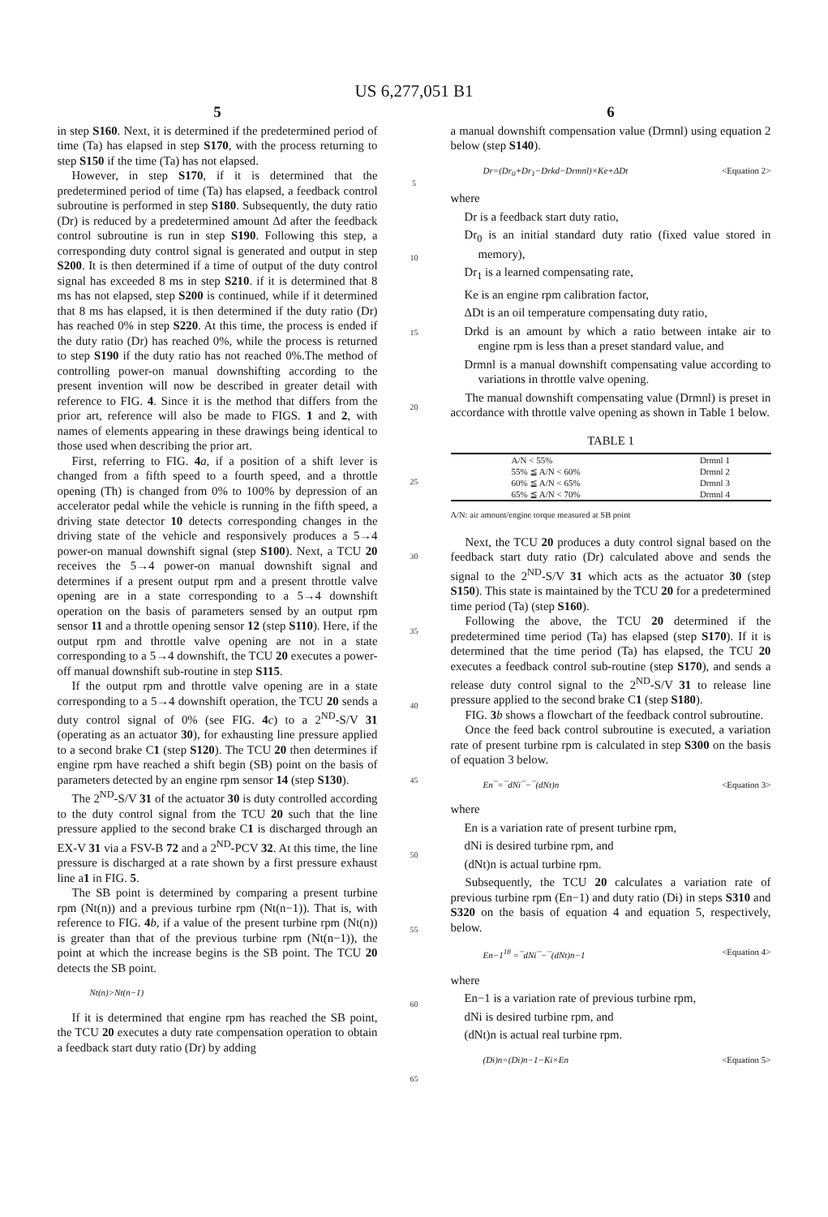US 6,277,051 B1
5
in step S160. Next, it is determined if the predetermined period of time (Ta) has elapsed in step S170, with the process returning to step S150 if the time (Ta) has not elapsed.
However, in step S170, if it is determined that the predetermined period of time (Ta) has elapsed, a feedback control subroutine is performed in step S180. Subsequently, the duty ratio (Dr) is reduced by a predetermined amount Δd after the feedback control subroutine is run in step S190. Following this step, a corresponding duty control signal is generated and output in step S200. It is then determined if a time of output of the duty control signal has exceeded 8 ms in step S210. if it is determined that 8 ms has not elapsed, step S200 is continued, while if it determined that 8 ms has elapsed, it is then determined if the duty ratio (Dr) has reached 0% in step S220. At this time, the process is ended if the duty ratio (Dr) has reached 0%, while the process is returned to step S190 if the duty ratio has not reached 0%.The method of controlling power-on manual downshifting according to the present invention will now be described in greater detail with reference to FIG. 4. Since it is the method that differs from the prior art, reference will also be made to FIGS. 1 and 2, with names of elements appearing in these drawings being identical to those used when describing the prior art.
First, referring to FIG. 4 a, if a position of a shift lever is changed from a fifth speed to a fourth speed, and a throttle opening (Th) is changed from 0% to 100% by depression of an accelerator pedal while the vehicle is running in the fifth speed, a driving state detector 10 detects corresponding changes in the driving state of the vehicle and responsively produces a 5→4 power-on manual downshift signal (step S100). Next, a TCU 20 receives the 5→4 power-on manual downshift signal and determines if a present output rpm and a present throttle valve opening are in a state corresponding to a 5→4 downshift operation on the basis of parameters sensed by an output rpm sensor 11 and a throttle opening sensor 12 (step S110). Here, if the output rpm and throttle valve opening are not in a state corresponding to a 5→4 downshift, the TCU 20 executes a power-off manual downshift sub-routine in step S115.
If the output rpm and throttle valve opening are in a state corresponding to a 5→4 downshift operation, the TCU 20 sends a duty control signal of 0% (see FIG. 4 c) to a 2<sup>ND</sup>-S/V 31 (operating as an actuator 30), for exhausting line pressure applied to a second brake C1 (step S120). The TCU 20 then determines if engine rpm have reached a shift begin (SB) point on the basis of parameters detected by an engine rpm sensor 14 (step S130).
The 2<sup>ND</sup>-S/V 31 of the actuator 30 is duty controlled according to the duty control signal from the TCU 20 such that the line pressure applied to the second brake C1 is discharged through an EX-V 31 via a FSV-B 72 and a 2<sup>ND</sup>-PCV 32. At this time, the line pressure is discharged at a rate shown by a first pressure exhaust line a1 in FIG. 5.
The SB point is determined by comparing a present turbine rpm (Nt(n)) and a previous turbine rpm (Nt(n−1)). That is, with reference to FIG. 4 b, if a value of the present turbine rpm (Nt(n)) is greater than that of the previous turbine rpm (Nt(n−1)), the point at which the increase begins is the SB point. The TCU 20 detects the SB point.
Nt(n)>Nt(n−1)
If it is determined that engine rpm has reached the SB point, the TCU 20 executes a duty rate compensation operation to obtain a feedback start duty ratio (Dr) by adding
5
10
15
20
25
30
35
40
45
50
55
60
65
6
a manual downshift compensation value (Drmnl) using equation 2 below (step S140).
Dr=(Dr<sub>0</sub>+Dr<sub>1</sub>−Drkd−Drmnl)×Ke+ΔDt <Equation 2>
where
Dr is a feedback start duty ratio,
Dr<sub>0</sub> is an initial standard duty ratio (fixed value stored in memory),
Dr<sub>1</sub> is a learned compensating rate,
Ke is an engine rpm calibration factor,
ΔDt is an oil temperature compensating duty ratio,
Drkd is an amount by which a ratio between intake air to engine rpm is less than a preset standard value, and
Drmnl is a manual downshift compensating value according to variations in throttle valve opening.
The manual downshift compensating value (Drmnl) is preset in accordance with throttle valve opening as shown in Table 1 below.
TABLE 1
| A/N < 55% | Drmnl 1 |
| 55% ≦ A/N < 60% | Drmnl 2 |
| 60% ≦ A/N < 65% | Drmnl 3 |
| 65% ≦ A/N < 70% | Drmnl 4 |
A/N: air amount/engine torque measured at SB point
Next, the TCU 20 produces a duty control signal based on the feedback start duty ratio (Dr) calculated above and sends the signal to the 2<sup>ND</sup>-S/V 31 which acts as the actuator 30 (step S150). This state is maintained by the TCU 20 for a predetermined time period (Ta) (step S160).
Following the above, the TCU 20 determined if the predetermined time period (Ta) has elapsed (step S170). If it is determined that the time period (Ta) has elapsed, the TCU 20 executes a feedback control sub-routine (step S170), and sends a release duty control signal to the 2<sup>ND</sup>-S/V 31 to release line pressure applied to the second brake C1 (step S180).
FIG. 3 b shows a flowchart of the feedback control subroutine.
Once the feed back control subroutine is executed, a variation rate of present turbine rpm is calculated in step S300 on the basis of equation 3 below.
En¯=¯dNi¯−¯(dNt)n <Equation 3>
where
En is a variation rate of present turbine rpm,
dNi is desired turbine rpm, and
(dNt)n is actual turbine rpm.
Subsequently, the TCU 20 calculates a variation rate of previous turbine rpm (En−1) and duty ratio (Di) in steps S310 and S320 on the basis of equation 4 and equation 5, respectively, below.
En−1<sup>18</sup> =¯dNi¯−¯(dNt)n−1 <Equation 4>
where
En−1 is a variation rate of previous turbine rpm,
dNi is desired turbine rpm, and
(dNt)n is actual real turbine rpm.
(Di)n=(Di)n−1−Ki×En <Equation 5>